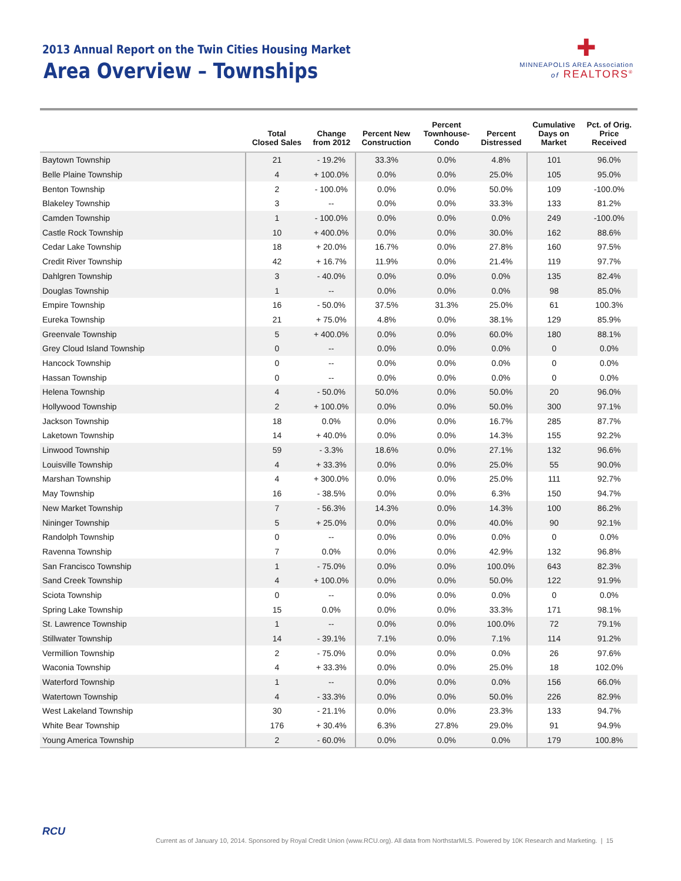2013 Annual Report on the Twin Cities Housing Market
Area Overview – Townships
✚
MINNEAPOLIS AREA Association
of REALTORS<sup>®</sup>
| | Total Closed Sales | Change from 2012 | Percent New Construction | Percent Townhouse- Condo | Percent Distressed | Cumulative Days on Market | Pct. of Orig. Price Received |
| --- | --- | --- | --- | --- | --- | --- | --- |
| Baytown Township | 21 | - 19.2% | 33.3% | 0.0% | 4.8% | 101 | 96.0% |
| Belle Plaine Township | 4 | + 100.0% | 0.0% | 0.0% | 25.0% | 105 | 95.0% |
| Benton Township | 2 | - 100.0% | 0.0% | 0.0% | 50.0% | 109 | -100.0% |
| Blakeley Township | 3 | -- | 0.0% | 0.0% | 33.3% | 133 | 81.2% |
| Camden Township | 1 | - 100.0% | 0.0% | 0.0% | 0.0% | 249 | -100.0% |
| Castle Rock Township | 10 | + 400.0% | 0.0% | 0.0% | 30.0% | 162 | 88.6% |
| Cedar Lake Township | 18 | + 20.0% | 16.7% | 0.0% | 27.8% | 160 | 97.5% |
| Credit River Township | 42 | + 16.7% | 11.9% | 0.0% | 21.4% | 119 | 97.7% |
| Dahlgren Township | 3 | - 40.0% | 0.0% | 0.0% | 0.0% | 135 | 82.4% |
| Douglas Township | 1 | -- | 0.0% | 0.0% | 0.0% | 98 | 85.0% |
| Empire Township | 16 | - 50.0% | 37.5% | 31.3% | 25.0% | 61 | 100.3% |
| Eureka Township | 21 | + 75.0% | 4.8% | 0.0% | 38.1% | 129 | 85.9% |
| Greenvale Township | 5 | + 400.0% | 0.0% | 0.0% | 60.0% | 180 | 88.1% |
| Grey Cloud Island Township | 0 | -- | 0.0% | 0.0% | 0.0% | 0 | 0.0% |
| Hancock Township | 0 | -- | 0.0% | 0.0% | 0.0% | 0 | 0.0% |
| Hassan Township | 0 | -- | 0.0% | 0.0% | 0.0% | 0 | 0.0% |
| Helena Township | 4 | - 50.0% | 50.0% | 0.0% | 50.0% | 20 | 96.0% |
| Hollywood Township | 2 | + 100.0% | 0.0% | 0.0% | 50.0% | 300 | 97.1% |
| Jackson Township | 18 | 0.0% | 0.0% | 0.0% | 16.7% | 285 | 87.7% |
| Laketown Township | 14 | + 40.0% | 0.0% | 0.0% | 14.3% | 155 | 92.2% |
| Linwood Township | 59 | - 3.3% | 18.6% | 0.0% | 27.1% | 132 | 96.6% |
| Louisville Township | 4 | + 33.3% | 0.0% | 0.0% | 25.0% | 55 | 90.0% |
| Marshan Township | 4 | + 300.0% | 0.0% | 0.0% | 25.0% | 111 | 92.7% |
| May Township | 16 | - 38.5% | 0.0% | 0.0% | 6.3% | 150 | 94.7% |
| New Market Township | 7 | - 56.3% | 14.3% | 0.0% | 14.3% | 100 | 86.2% |
| Nininger Township | 5 | + 25.0% | 0.0% | 0.0% | 40.0% | 90 | 92.1% |
| Randolph Township | 0 | -- | 0.0% | 0.0% | 0.0% | 0 | 0.0% |
| Ravenna Township | 7 | 0.0% | 0.0% | 0.0% | 42.9% | 132 | 96.8% |
| San Francisco Township | 1 | - 75.0% | 0.0% | 0.0% | 100.0% | 643 | 82.3% |
| Sand Creek Township | 4 | + 100.0% | 0.0% | 0.0% | 50.0% | 122 | 91.9% |
| Sciota Township | 0 | -- | 0.0% | 0.0% | 0.0% | 0 | 0.0% |
| Spring Lake Township | 15 | 0.0% | 0.0% | 0.0% | 33.3% | 171 | 98.1% |
| St. Lawrence Township | 1 | -- | 0.0% | 0.0% | 100.0% | 72 | 79.1% |
| Stillwater Township | 14 | - 39.1% | 7.1% | 0.0% | 7.1% | 114 | 91.2% |
| Vermillion Township | 2 | - 75.0% | 0.0% | 0.0% | 0.0% | 26 | 97.6% |
| Waconia Township | 4 | + 33.3% | 0.0% | 0.0% | 25.0% | 18 | 102.0% |
| Waterford Township | 1 | -- | 0.0% | 0.0% | 0.0% | 156 | 66.0% |
| Watertown Township | 4 | - 33.3% | 0.0% | 0.0% | 50.0% | 226 | 82.9% |
| West Lakeland Township | 30 | - 21.1% | 0.0% | 0.0% | 23.3% | 133 | 94.7% |
| White Bear Township | 176 | + 30.4% | 6.3% | 27.8% | 29.0% | 91 | 94.9% |
| Young America Township | 2 | - 60.0% | 0.0% | 0.0% | 0.0% | 179 | 100.8% |
RCU
Current as of January 10, 2014. Sponsored by Royal Credit Union (www.RCU.org). All data from NorthstarMLS. Powered by 10K Research and Marketing. | 15